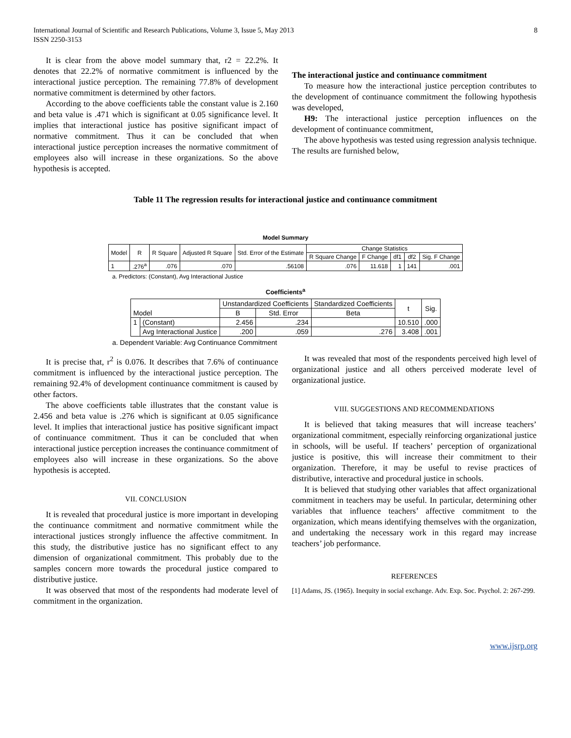International Journal of Scientific and Research Publications, Volume 3, Issue 5, May 2013
ISSN 2250-3153
8
It is clear from the above model summary that, r2 = 22.2%. It denotes that 22.2% of normative commitment is influenced by the interactional justice perception. The remaining 77.8% of development normative commitment is determined by other factors.
According to the above coefficients table the constant value is 2.160 and beta value is .471 which is significant at 0.05 significance level. It implies that interactional justice has positive significant impact of normative commitment. Thus it can be concluded that when interactional justice perception increases the normative commitment of employees also will increase in these organizations. So the above hypothesis is accepted.
The interactional justice and continuance commitment
To measure how the interactional justice perception contributes to the development of continuance commitment the following hypothesis was developed,
H9: The interactional justice perception influences on the development of continuance commitment,
The above hypothesis was tested using regression analysis technique. The results are furnished below,
Table 11 The regression results for interactional justice and continuance commitment
Model Summary
| Model | R | R Square | Adjusted R Square | Std. Error of the Estimate | Change Statistics | | | | |
| --- | --- | --- | --- | --- | --- | --- | --- | --- | --- |
| | | | | | R Square Change | F Change | df1 | df2 | Sig. F Change |
| 1 | .276<sup>a</sup> | .076 | .070 | .56108 | .076 | 11.618 | 1 | 141 | .001 |
a. Predictors: (Constant), Avg Interactional Justice
Coefficients<sup>a</sup>
| Model | | Unstandardized Coefficients | | Standardized Coefficients | t | Sig. |
| --- | --- | --- | --- | --- | --- | --- |
| | | B | Std. Error | Beta | | |
| 1 | (Constant) | 2.456 | .234 | | 10.510 | .000 |
| | Avg Interactional Justice | .200 | .059 | .276 | 3.408 | .001 |
a. Dependent Variable: Avg Continuance Commitment
It is precise that, r<sup>2</sup> is 0.076. It describes that 7.6% of continuance commitment is influenced by the interactional justice perception. The remaining 92.4% of development continuance commitment is caused by other factors.
The above coefficients table illustrates that the constant value is 2.456 and beta value is .276 which is significant at 0.05 significance level. It implies that interactional justice has positive significant impact of continuance commitment. Thus it can be concluded that when interactional justice perception increases the continuance commitment of employees also will increase in these organizations. So the above hypothesis is accepted.
VII. CONCLUSION
It is revealed that procedural justice is more important in developing the continuance commitment and normative commitment while the interactional justices strongly influence the affective commitment. In this study, the distributive justice has no significant effect to any dimension of organizational commitment. This probably due to the samples concern more towards the procedural justice compared to distributive justice.
It was observed that most of the respondents had moderate level of commitment in the organization.
It was revealed that most of the respondents perceived high level of organizational justice and all others perceived moderate level of organizational justice.
VIII. SUGGESTIONS AND RECOMMENDATIONS
It is believed that taking measures that will increase teachers’ organizational commitment, especially reinforcing organizational justice in schools, will be useful. If teachers’ perception of organizational justice is positive, this will increase their commitment to their organization. Therefore, it may be useful to revise practices of distributive, interactive and procedural justice in schools.
It is believed that studying other variables that affect organizational commitment in teachers may be useful. In particular, determining other variables that influence teachers’ affective commitment to the organization, which means identifying themselves with the organization, and undertaking the necessary work in this regard may increase teachers’ job performance.
REFERENCES
[1] Adams, JS. (1965). Inequity in social exchange. Adv. Exp. Soc. Psychol. 2: 267-299.
www.ijsrp.org